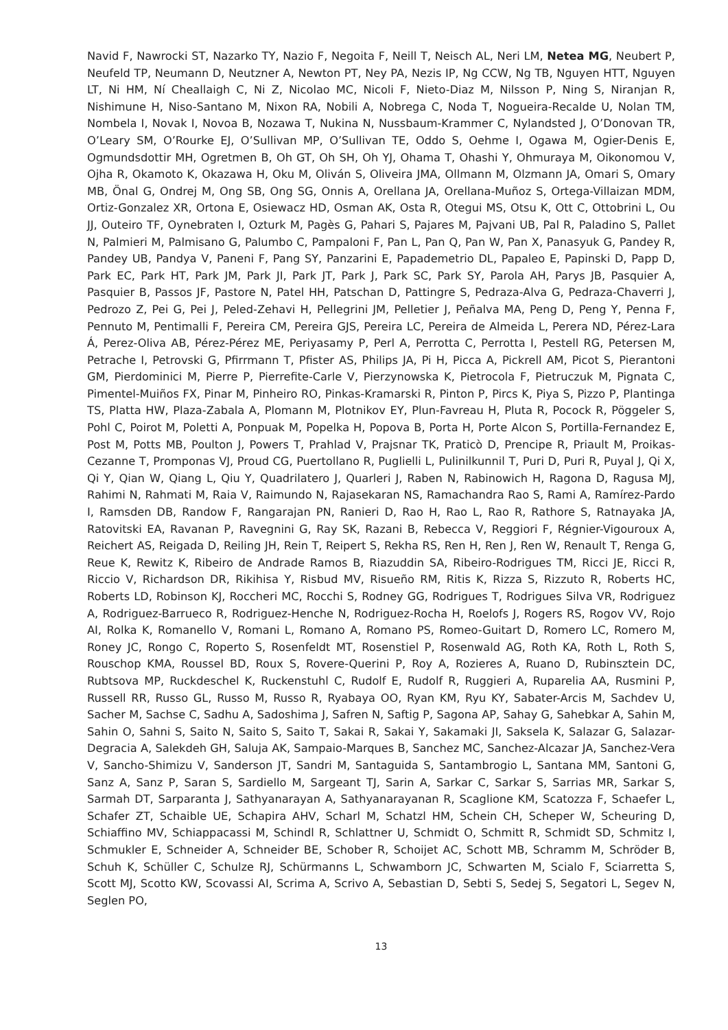Navid F, Nawrocki ST, Nazarko TY, Nazio F, Negoita F, Neill T, Neisch AL, Neri LM, Netea MG, Neubert P, Neufeld TP, Neumann D, Neutzner A, Newton PT, Ney PA, Nezis IP, Ng CCW, Ng TB, Nguyen HTT, Nguyen LT, Ni HM, Ní Cheallaigh C, Ni Z, Nicolao MC, Nicoli F, Nieto-Diaz M, Nilsson P, Ning S, Niranjan R, Nishimune H, Niso-Santano M, Nixon RA, Nobili A, Nobrega C, Noda T, Nogueira-Recalde U, Nolan TM, Nombela I, Novak I, Novoa B, Nozawa T, Nukina N, Nussbaum-Krammer C, Nylandsted J, O’Donovan TR, O’Leary SM, O’Rourke EJ, O’Sullivan MP, O’Sullivan TE, Oddo S, Oehme I, Ogawa M, Ogier-Denis E, Ogmundsdottir MH, Ogretmen B, Oh GT, Oh SH, Oh YJ, Ohama T, Ohashi Y, Ohmuraya M, Oikonomou V, Ojha R, Okamoto K, Okazawa H, Oku M, Oliván S, Oliveira JMA, Ollmann M, Olzmann JA, Omari S, Omary MB, Önal G, Ondrej M, Ong SB, Ong SG, Onnis A, Orellana JA, Orellana-Muñoz S, Ortega-Villaizan MDM, Ortiz-Gonzalez XR, Ortona E, Osiewacz HD, Osman AK, Osta R, Otegui MS, Otsu K, Ott C, Ottobrini L, Ou JJ, Outeiro TF, Oynebraten I, Ozturk M, Pagès G, Pahari S, Pajares M, Pajvani UB, Pal R, Paladino S, Pallet N, Palmieri M, Palmisano G, Palumbo C, Pampaloni F, Pan L, Pan Q, Pan W, Pan X, Panasyuk G, Pandey R, Pandey UB, Pandya V, Paneni F, Pang SY, Panzarini E, Papademetrio DL, Papaleo E, Papinski D, Papp D, Park EC, Park HT, Park JM, Park JI, Park JT, Park J, Park SC, Park SY, Parola AH, Parys JB, Pasquier A, Pasquier B, Passos JF, Pastore N, Patel HH, Patschan D, Pattingre S, Pedraza-Alva G, Pedraza-Chaverri J, Pedrozo Z, Pei G, Pei J, Peled-Zehavi H, Pellegrini JM, Pelletier J, Peñalva MA, Peng D, Peng Y, Penna F, Pennuto M, Pentimalli F, Pereira CM, Pereira GJS, Pereira LC, Pereira de Almeida L, Perera ND, Pérez-Lara Á, Perez-Oliva AB, Pérez-Pérez ME, Periyasamy P, Perl A, Perrotta C, Perrotta I, Pestell RG, Petersen M, Petrache I, Petrovski G, Pfirrmann T, Pfister AS, Philips JA, Pi H, Picca A, Pickrell AM, Picot S, Pierantoni GM, Pierdominici M, Pierre P, Pierrefite-Carle V, Pierzynowska K, Pietrocola F, Pietruczuk M, Pignata C, Pimentel-Muiños FX, Pinar M, Pinheiro RO, Pinkas-Kramarski R, Pinton P, Pircs K, Piya S, Pizzo P, Plantinga TS, Platta HW, Plaza-Zabala A, Plomann M, Plotnikov EY, Plun-Favreau H, Pluta R, Pocock R, Pöggeler S, Pohl C, Poirot M, Poletti A, Ponpuak M, Popelka H, Popova B, Porta H, Porte Alcon S, Portilla-Fernandez E, Post M, Potts MB, Poulton J, Powers T, Prahlad V, Prajsnar TK, Praticò D, Prencipe R, Priault M, Proikas-Cezanne T, Promponas VJ, Proud CG, Puertollano R, Puglielli L, Pulinilkunnil T, Puri D, Puri R, Puyal J, Qi X, Qi Y, Qian W, Qiang L, Qiu Y, Quadrilatero J, Quarleri J, Raben N, Rabinowich H, Ragona D, Ragusa MJ, Rahimi N, Rahmati M, Raia V, Raimundo N, Rajasekaran NS, Ramachandra Rao S, Rami A, Ramírez-Pardo I, Ramsden DB, Randow F, Rangarajan PN, Ranieri D, Rao H, Rao L, Rao R, Rathore S, Ratnayaka JA, Ratovitski EA, Ravanan P, Ravegnini G, Ray SK, Razani B, Rebecca V, Reggiori F, Régnier-Vigouroux A, Reichert AS, Reigada D, Reiling JH, Rein T, Reipert S, Rekha RS, Ren H, Ren J, Ren W, Renault T, Renga G, Reue K, Rewitz K, Ribeiro de Andrade Ramos B, Riazuddin SA, Ribeiro-Rodrigues TM, Ricci JE, Ricci R, Riccio V, Richardson DR, Rikihisa Y, Risbud MV, Risueño RM, Ritis K, Rizza S, Rizzuto R, Roberts HC, Roberts LD, Robinson KJ, Roccheri MC, Rocchi S, Rodney GG, Rodrigues T, Rodrigues Silva VR, Rodriguez A, Rodriguez-Barrueco R, Rodriguez-Henche N, Rodriguez-Rocha H, Roelofs J, Rogers RS, Rogov VV, Rojo AI, Rolka K, Romanello V, Romani L, Romano A, Romano PS, Romeo-Guitart D, Romero LC, Romero M, Roney JC, Rongo C, Roperto S, Rosenfeldt MT, Rosenstiel P, Rosenwald AG, Roth KA, Roth L, Roth S, Rouschop KMA, Roussel BD, Roux S, Rovere-Querini P, Roy A, Rozieres A, Ruano D, Rubinsztein DC, Rubtsova MP, Ruckdeschel K, Ruckenstuhl C, Rudolf E, Rudolf R, Ruggieri A, Ruparelia AA, Rusmini P, Russell RR, Russo GL, Russo M, Russo R, Ryabaya OO, Ryan KM, Ryu KY, Sabater-Arcis M, Sachdev U, Sacher M, Sachse C, Sadhu A, Sadoshima J, Safren N, Saftig P, Sagona AP, Sahay G, Sahebkar A, Sahin M, Sahin O, Sahni S, Saito N, Saito S, Saito T, Sakai R, Sakai Y, Sakamaki JI, Saksela K, Salazar G, Salazar-Degracia A, Salekdeh GH, Saluja AK, Sampaio-Marques B, Sanchez MC, Sanchez-Alcazar JA, Sanchez-Vera V, Sancho-Shimizu V, Sanderson JT, Sandri M, Santaguida S, Santambrogio L, Santana MM, Santoni G, Sanz A, Sanz P, Saran S, Sardiello M, Sargeant TJ, Sarin A, Sarkar C, Sarkar S, Sarrias MR, Sarkar S, Sarmah DT, Sarparanta J, Sathyanarayan A, Sathyanarayanan R, Scaglione KM, Scatozza F, Schaefer L, Schafer ZT, Schaible UE, Schapira AHV, Scharl M, Schatzl HM, Schein CH, Scheper W, Scheuring D, Schiaffino MV, Schiappacassi M, Schindl R, Schlattner U, Schmidt O, Schmitt R, Schmidt SD, Schmitz I, Schmukler E, Schneider A, Schneider BE, Schober R, Schoijet AC, Schott MB, Schramm M, Schröder B, Schuh K, Schüller C, Schulze RJ, Schürmanns L, Schwamborn JC, Schwarten M, Scialo F, Sciarretta S, Scott MJ, Scotto KW, Scovassi AI, Scrima A, Scrivo A, Sebastian D, Sebti S, Sedej S, Segatori L, Segev N, Seglen PO,
13